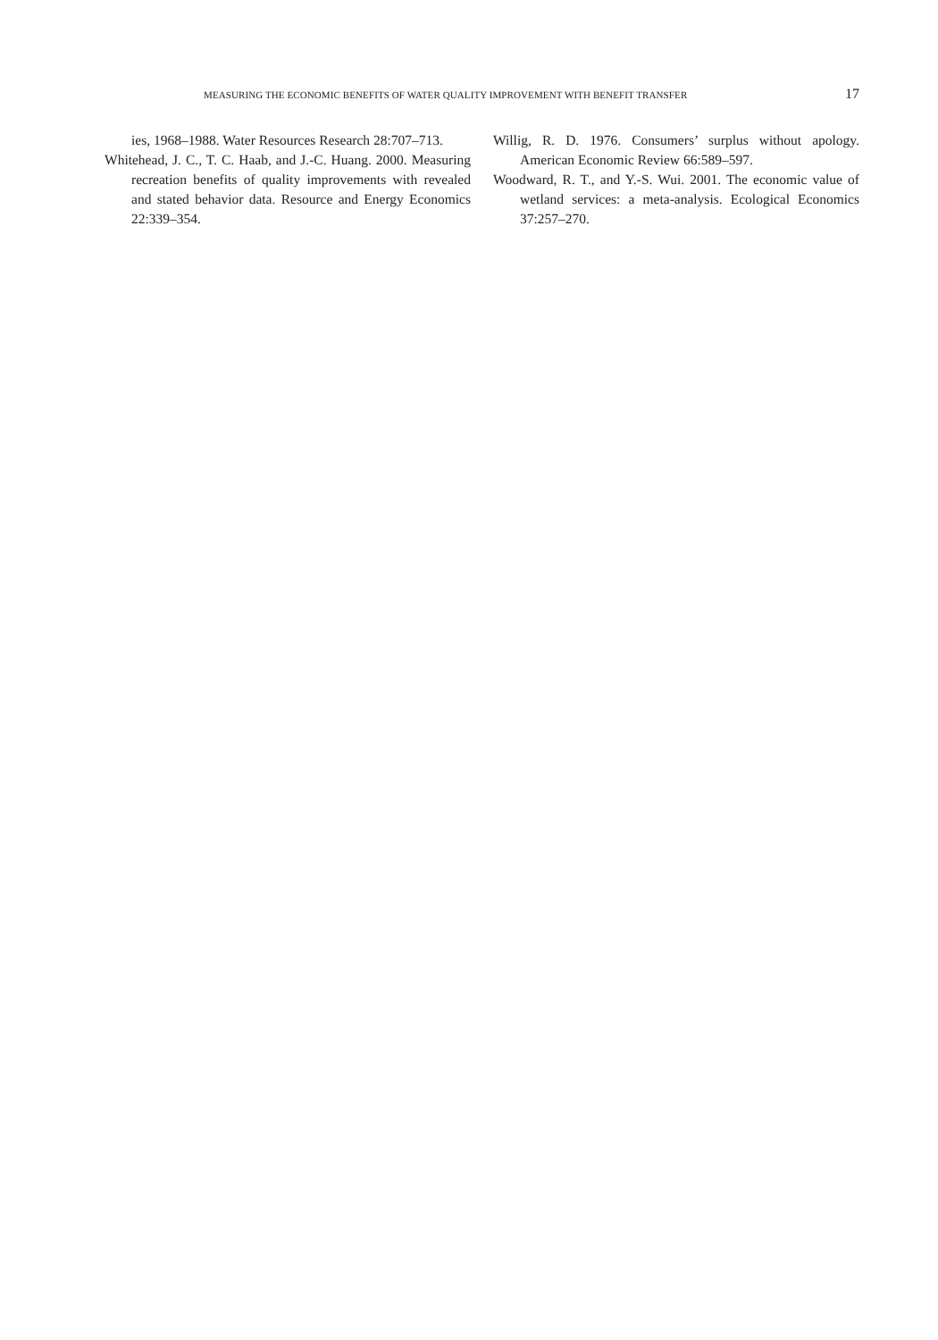MEASURING THE ECONOMIC BENEFITS OF WATER QUALITY IMPROVEMENT WITH BENEFIT TRANSFER 17
ies, 1968–1988. Water Resources Research 28:707–713.
Whitehead, J. C., T. C. Haab, and J.-C. Huang. 2000. Measuring recreation benefits of quality improvements with revealed and stated behavior data. Resource and Energy Economics 22:339–354.
Willig, R. D. 1976. Consumers’ surplus without apology. American Economic Review 66:589–597.
Woodward, R. T., and Y.-S. Wui. 2001. The economic value of wetland services: a meta-analysis. Ecological Economics 37:257–270.